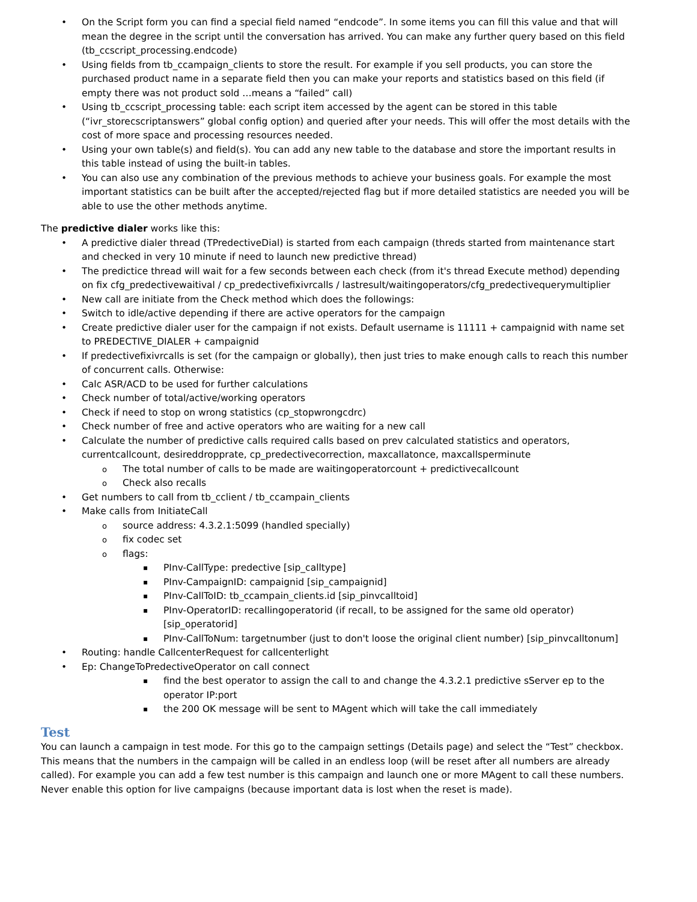On the Script form you can find a special field named “endcode”. In some items you can fill this value and that will mean the degree in the script until the conversation has arrived. You can make any further query based on this field (tb_ccscript_processing.endcode)
Using fields from tb_ccampaign_clients to store the result. For example if you sell products, you can store the purchased product name in a separate field then you can make your reports and statistics based on this field (if empty there was not product sold …means a “failed” call)
Using tb_ccscript_processing table: each script item accessed by the agent can be stored in this table (“ivr_storecscriptanswers” global config option) and queried after your needs. This will offer the most details with the cost of more space and processing resources needed.
Using your own table(s) and field(s). You can add any new table to the database and store the important results in this table instead of using the built-in tables.
You can also use any combination of the previous methods to achieve your business goals. For example the most important statistics can be built after the accepted/rejected flag but if more detailed statistics are needed you will be able to use the other methods anytime.
The predictive dialer works like this:
A predictive dialer thread (TPredectiveDial) is started from each campaign (threds started from maintenance start and checked in very 10 minute if need to launch new predictive thread)
The predictice thread will wait for a few seconds between each check (from it's thread Execute method) depending on fix cfg_predectivewaitival / cp_predectivefixivrcalls / lastresult/waitingoperators/cfg_predectivequerymultiplier
New call are initiate from the Check method which does the followings:
Switch to idle/active depending if there are active operators for the campaign
Create predictive dialer user for the campaign if not exists. Default username is 11111 + campaignid with name set to PREDECTIVE_DIALER + campaignid
If predectivefixivrcalls is set (for the campaign or globally), then just tries to make enough calls to reach this number of concurrent calls. Otherwise:
Calc ASR/ACD to be used for further calculations
Check number of total/active/working operators
Check if need to stop on wrong statistics (cp_stopwrongcdrc)
Check number of free and active operators who are waiting for a new call
Calculate the number of predictive calls required calls based on prev calculated statistics and operators, currentcallcount, desireddropprate, cp_predectivecorrection, maxcallatonce, maxcallsperminute
The total number of calls to be made are waitingoperatorcount + predictivecallcount
Check also recalls
Get numbers to call from tb_cclient / tb_ccampain_clients
Make calls from InitiateCall
source address: 4.3.2.1:5099 (handled specially)
fix codec set
flags:
PInv-CallType: predective [sip_calltype]
PInv-CampaignID: campaignid [sip_campaignid]
PInv-CallToID: tb_ccampain_clients.id [sip_pinvcalltoid]
PInv-OperatorID: recallingoperatorid (if recall, to be assigned for the same old operator) [sip_operatorid]
PInv-CallToNum: targetnumber (just to don't loose the original client number) [sip_pinvcalltonum]
Routing: handle CallcenterRequest for callcenterlight
Ep: ChangeToPredectiveOperator on call connect
find the best operator to assign the call to and change the 4.3.2.1 predictive sServer ep to the operator IP:port
the 200 OK message will be sent to MAgent which will take the call immediately
Test
You can launch a campaign in test mode. For this go to the campaign settings (Details page) and select the “Test” checkbox. This means that the numbers in the campaign will be called in an endless loop (will be reset after all numbers are already called). For example you can add a few test number is this campaign and launch one or more MAgent to call these numbers. Never enable this option for live campaigns (because important data is lost when the reset is made).